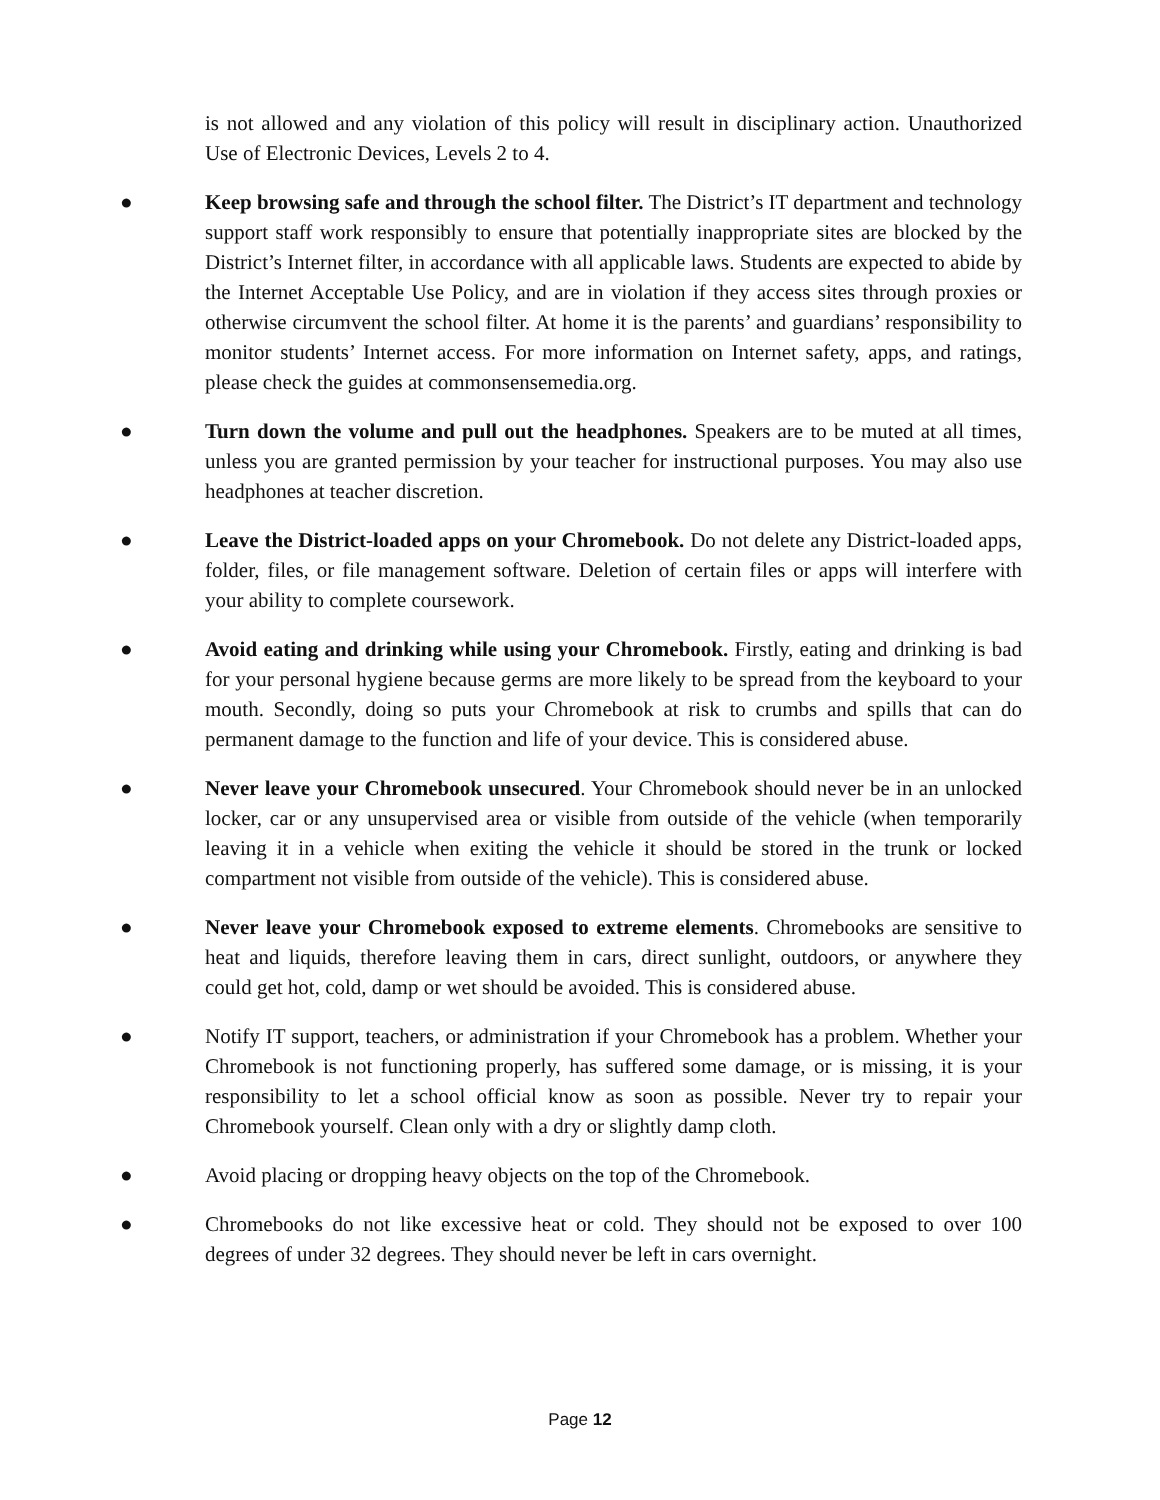is not allowed and any violation of this policy will result in disciplinary action. Unauthorized Use of Electronic Devices, Levels 2 to 4.
● Keep browsing safe and through the school filter. The District’s IT department and technology support staff work responsibly to ensure that potentially inappropriate sites are blocked by the District’s Internet filter, in accordance with all applicable laws. Students are expected to abide by the Internet Acceptable Use Policy, and are in violation if they access sites through proxies or otherwise circumvent the school filter. At home it is the parents’ and guardians’ responsibility to monitor students’ Internet access. For more information on Internet safety, apps, and ratings, please check the guides at commonsensemedia.org.
● Turn down the volume and pull out the headphones. Speakers are to be muted at all times, unless you are granted permission by your teacher for instructional purposes. You may also use headphones at teacher discretion.
● Leave the District-loaded apps on your Chromebook. Do not delete any District-loaded apps, folder, files, or file management software. Deletion of certain files or apps will interfere with your ability to complete coursework.
● Avoid eating and drinking while using your Chromebook. Firstly, eating and drinking is bad for your personal hygiene because germs are more likely to be spread from the keyboard to your mouth. Secondly, doing so puts your Chromebook at risk to crumbs and spills that can do permanent damage to the function and life of your device. This is considered abuse.
● Never leave your Chromebook unsecured. Your Chromebook should never be in an unlocked locker, car or any unsupervised area or visible from outside of the vehicle (when temporarily leaving it in a vehicle when exiting the vehicle it should be stored in the trunk or locked compartment not visible from outside of the vehicle). This is considered abuse.
● Never leave your Chromebook exposed to extreme elements. Chromebooks are sensitive to heat and liquids, therefore leaving them in cars, direct sunlight, outdoors, or anywhere they could get hot, cold, damp or wet should be avoided. This is considered abuse.
● Notify IT support, teachers, or administration if your Chromebook has a problem. Whether your Chromebook is not functioning properly, has suffered some damage, or is missing, it is your responsibility to let a school official know as soon as possible. Never try to repair your Chromebook yourself. Clean only with a dry or slightly damp cloth.
● Avoid placing or dropping heavy objects on the top of the Chromebook.
● Chromebooks do not like excessive heat or cold. They should not be exposed to over 100 degrees of under 32 degrees. They should never be left in cars overnight.
Page 12